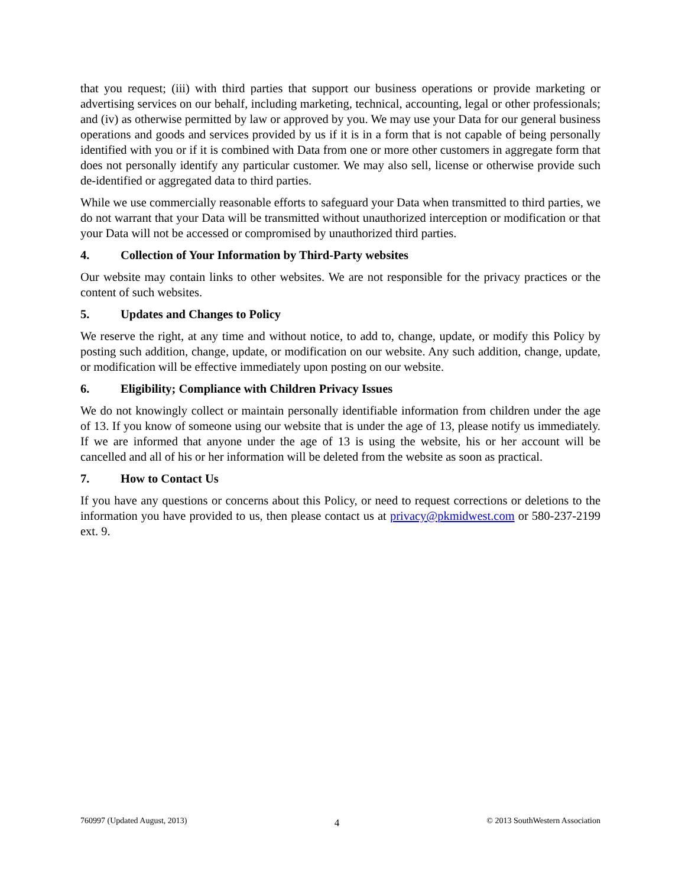that you request; (iii) with third parties that support our business operations or provide marketing or advertising services on our behalf, including marketing, technical, accounting, legal or other professionals; and (iv) as otherwise permitted by law or approved by you. We may use your Data for our general business operations and goods and services provided by us if it is in a form that is not capable of being personally identified with you or if it is combined with Data from one or more other customers in aggregate form that does not personally identify any particular customer. We may also sell, license or otherwise provide such de-identified or aggregated data to third parties.
While we use commercially reasonable efforts to safeguard your Data when transmitted to third parties, we do not warrant that your Data will be transmitted without unauthorized interception or modification or that your Data will not be accessed or compromised by unauthorized third parties.
4. Collection of Your Information by Third-Party websites
Our website may contain links to other websites. We are not responsible for the privacy practices or the content of such websites.
5. Updates and Changes to Policy
We reserve the right, at any time and without notice, to add to, change, update, or modify this Policy by posting such addition, change, update, or modification on our website. Any such addition, change, update, or modification will be effective immediately upon posting on our website.
6. Eligibility; Compliance with Children Privacy Issues
We do not knowingly collect or maintain personally identifiable information from children under the age of 13. If you know of someone using our website that is under the age of 13, please notify us immediately. If we are informed that anyone under the age of 13 is using the website, his or her account will be cancelled and all of his or her information will be deleted from the website as soon as practical.
7. How to Contact Us
If you have any questions or concerns about this Policy, or need to request corrections or deletions to the information you have provided to us, then please contact us at privacy@pkmidwest.com or 580-237-2199 ext. 9.
760997 (Updated August, 2013) 4 © 2013 SouthWestern Association